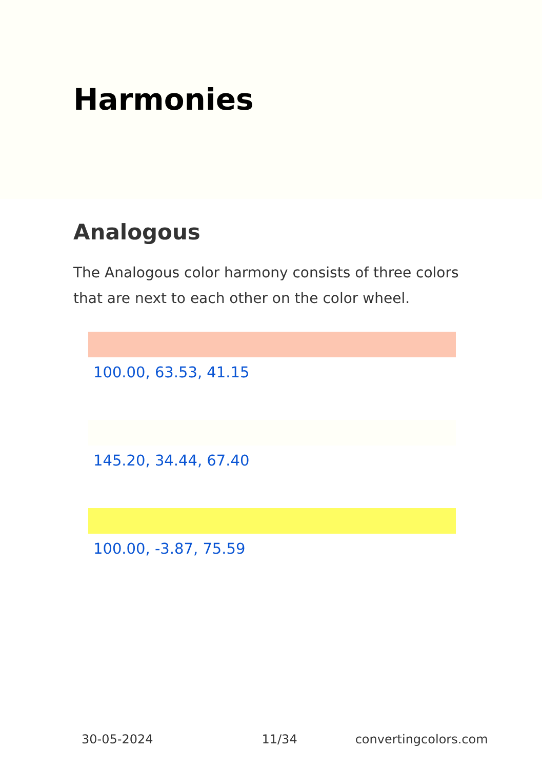Harmonies
Analogous
The Analogous color harmony consists of three colors that are next to each other on the color wheel.
100.00, 63.53, 41.15
145.20, 34.44, 67.40
100.00, -3.87, 75.59
30-05-2024 11/34 convertingcolors.com